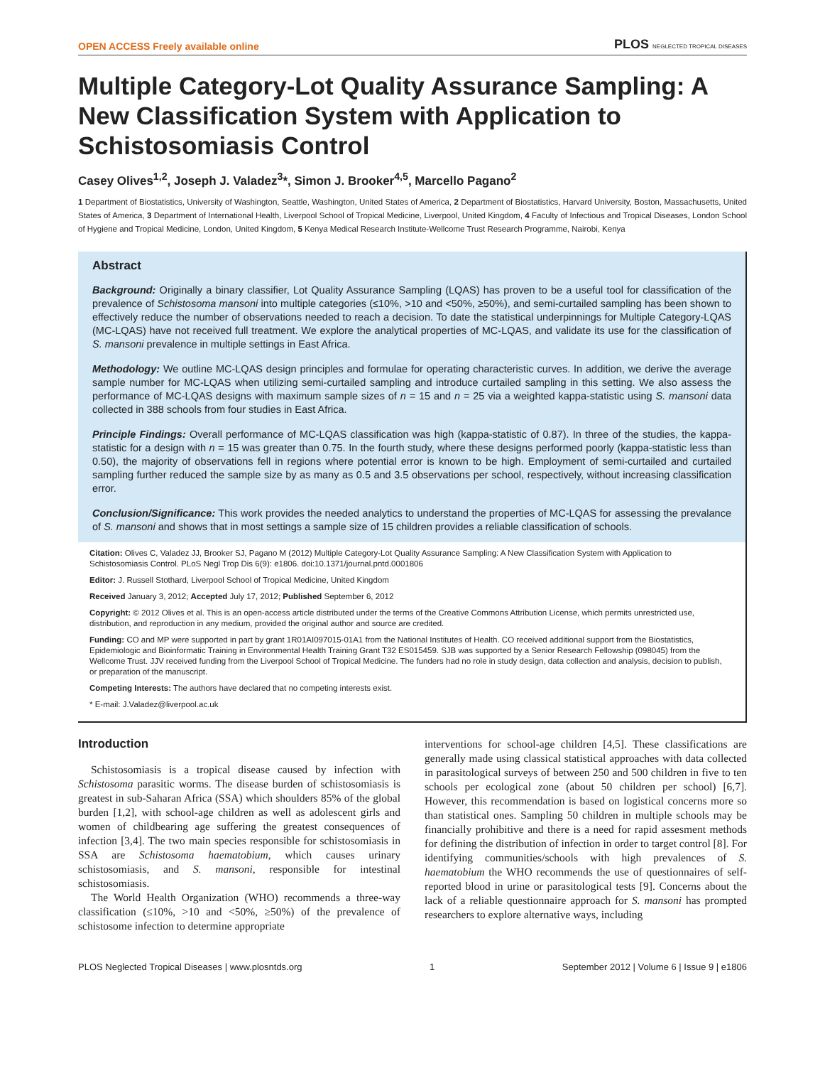OPEN ACCESS Freely available online PLOS NEGLECTED TROPICAL DISEASES
Multiple Category-Lot Quality Assurance Sampling: A New Classification System with Application to Schistosomiasis Control
Casey Olives<sup>1,2</sup>, Joseph J. Valadez<sup>3</sup>*, Simon J. Brooker<sup>4,5</sup>, Marcello Pagano<sup>2</sup>
1 Department of Biostatistics, University of Washington, Seattle, Washington, United States of America, 2 Department of Biostatistics, Harvard University, Boston, Massachusetts, United States of America, 3 Department of International Health, Liverpool School of Tropical Medicine, Liverpool, United Kingdom, 4 Faculty of Infectious and Tropical Diseases, London School of Hygiene and Tropical Medicine, London, United Kingdom, 5 Kenya Medical Research Institute-Wellcome Trust Research Programme, Nairobi, Kenya
Abstract
Background: Originally a binary classifier, Lot Quality Assurance Sampling (LQAS) has proven to be a useful tool for classification of the prevalence of Schistosoma mansoni into multiple categories (≤10%, >10 and <50%, ≥50%), and semi-curtailed sampling has been shown to effectively reduce the number of observations needed to reach a decision. To date the statistical underpinnings for Multiple Category-LQAS (MC-LQAS) have not received full treatment. We explore the analytical properties of MC-LQAS, and validate its use for the classification of S. mansoni prevalence in multiple settings in East Africa.
Methodology: We outline MC-LQAS design principles and formulae for operating characteristic curves. In addition, we derive the average sample number for MC-LQAS when utilizing semi-curtailed sampling and introduce curtailed sampling in this setting. We also assess the performance of MC-LQAS designs with maximum sample sizes of n = 15 and n = 25 via a weighted kappa-statistic using S. mansoni data collected in 388 schools from four studies in East Africa.
Principle Findings: Overall performance of MC-LQAS classification was high (kappa-statistic of 0.87). In three of the studies, the kappa-statistic for a design with n = 15 was greater than 0.75. In the fourth study, where these designs performed poorly (kappa-statistic less than 0.50), the majority of observations fell in regions where potential error is known to be high. Employment of semi-curtailed and curtailed sampling further reduced the sample size by as many as 0.5 and 3.5 observations per school, respectively, without increasing classification error.
Conclusion/Significance: This work provides the needed analytics to understand the properties of MC-LQAS for assessing the prevalance of S. mansoni and shows that in most settings a sample size of 15 children provides a reliable classification of schools.
Citation: Olives C, Valadez JJ, Brooker SJ, Pagano M (2012) Multiple Category-Lot Quality Assurance Sampling: A New Classification System with Application to Schistosomiasis Control. PLoS Negl Trop Dis 6(9): e1806. doi:10.1371/journal.pntd.0001806
Editor: J. Russell Stothard, Liverpool School of Tropical Medicine, United Kingdom
Received January 3, 2012; Accepted July 17, 2012; Published September 6, 2012
Copyright: © 2012 Olives et al. This is an open-access article distributed under the terms of the Creative Commons Attribution License, which permits unrestricted use, distribution, and reproduction in any medium, provided the original author and source are credited.
Funding: CO and MP were supported in part by grant 1R01AI097015-01A1 from the National Institutes of Health. CO received additional support from the Biostatistics, Epidemiologic and Bioinformatic Training in Environmental Health Training Grant T32 ES015459. SJB was supported by a Senior Research Fellowship (098045) from the Wellcome Trust. JJV received funding from the Liverpool School of Tropical Medicine. The funders had no role in study design, data collection and analysis, decision to publish, or preparation of the manuscript.
Competing Interests: The authors have declared that no competing interests exist.
* E-mail: J.Valadez@liverpool.ac.uk
Introduction
Schistosomiasis is a tropical disease caused by infection with Schistosoma parasitic worms. The disease burden of schistosomiasis is greatest in sub-Saharan Africa (SSA) which shoulders 85% of the global burden [1,2], with school-age children as well as adolescent girls and women of childbearing age suffering the greatest consequences of infection [3,4]. The two main species responsible for schistosomiasis in SSA are Schistosoma haematobium, which causes urinary schistosomiasis, and S. mansoni, responsible for intestinal schistosomiasis.
The World Health Organization (WHO) recommends a three-way classification (≤10%, >10 and <50%, ≥50%) of the prevalence of schistosome infection to determine appropriate
interventions for school-age children [4,5]. These classifications are generally made using classical statistical approaches with data collected in parasitological surveys of between 250 and 500 children in five to ten schools per ecological zone (about 50 children per school) [6,7]. However, this recommendation is based on logistical concerns more so than statistical ones. Sampling 50 children in multiple schools may be financially prohibitive and there is a need for rapid assesment methods for defining the distribution of infection in order to target control [8]. For identifying communities/schools with high prevalences of S. haematobium the WHO recommends the use of questionnaires of self-reported blood in urine or parasitological tests [9]. Concerns about the lack of a reliable questionnaire approach for S. mansoni has prompted researchers to explore alternative ways, including
PLOS Neglected Tropical Diseases | www.plosntds.org 1 September 2012 | Volume 6 | Issue 9 | e1806